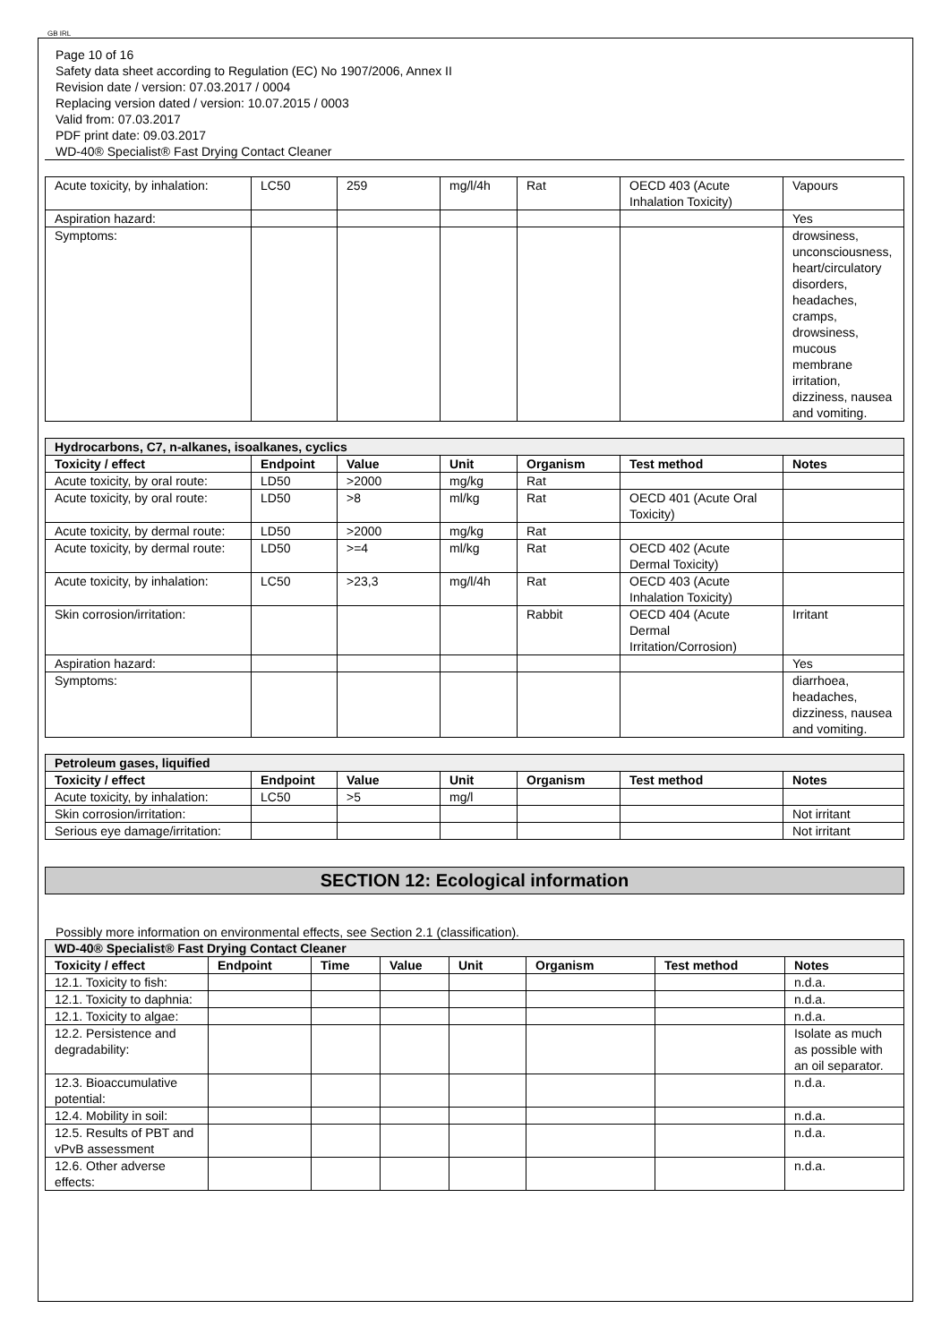GB IRL
Page 10 of 16
Safety data sheet according to Regulation (EC) No 1907/2006, Annex II
Revision date / version: 07.03.2017 / 0004
Replacing version dated / version: 10.07.2015 / 0003
Valid from: 07.03.2017
PDF print date: 09.03.2017
WD-40® Specialist® Fast Drying Contact Cleaner
| Acute toxicity, by inhalation: | LC50 | 259 | mg/l/4h | Rat | OECD 403 (Acute Inhalation Toxicity) | Vapours |
| Aspiration hazard: | | | | | | Yes |
| Symptoms: | | | | | | drowsiness, unconsciousness, heart/circulatory disorders, headaches, cramps, drowsiness, mucous membrane irritation, dizziness, nausea and vomiting. |
| Hydrocarbons, C7, n-alkanes, isoalkanes, cyclics | | | | | | |
| Toxicity / effect | Endpoint | Value | Unit | Organism | Test method | Notes |
| Acute toxicity, by oral route: | LD50 | >2000 | mg/kg | Rat | | |
| Acute toxicity, by oral route: | LD50 | >8 | ml/kg | Rat | OECD 401 (Acute Oral Toxicity) | |
| Acute toxicity, by dermal route: | LD50 | >2000 | mg/kg | Rat | | |
| Acute toxicity, by dermal route: | LD50 | >=4 | ml/kg | Rat | OECD 402 (Acute Dermal Toxicity) | |
| Acute toxicity, by inhalation: | LC50 | >23,3 | mg/l/4h | Rat | OECD 403 (Acute Inhalation Toxicity) | |
| Skin corrosion/irritation: | | | | Rabbit | OECD 404 (Acute Dermal Irritation/Corrosion) | Irritant |
| Aspiration hazard: | | | | | | Yes |
| Symptoms: | | | | | | diarrhoea, headaches, dizziness, nausea and vomiting. |
| Petroleum gases, liquified | | | | | | |
| Toxicity / effect | Endpoint | Value | Unit | Organism | Test method | Notes |
| Acute toxicity, by inhalation: | LC50 | >5 | mg/l | | | |
| Skin corrosion/irritation: | | | | | | Not irritant |
| Serious eye damage/irritation: | | | | | | Not irritant |
SECTION 12: Ecological information
Possibly more information on environmental effects, see Section 2.1 (classification).
| WD-40® Specialist® Fast Drying Contact Cleaner | | | | | | | |
| Toxicity / effect | Endpoint | Time | Value | Unit | Organism | Test method | Notes |
| 12.1. Toxicity to fish: | | | | | | | n.d.a. |
| 12.1. Toxicity to daphnia: | | | | | | | n.d.a. |
| 12.1. Toxicity to algae: | | | | | | | n.d.a. |
| 12.2. Persistence and degradability: | | | | | | | Isolate as much as possible with an oil separator. |
| 12.3. Bioaccumulative potential: | | | | | | | n.d.a. |
| 12.4. Mobility in soil: | | | | | | | n.d.a. |
| 12.5. Results of PBT and vPvB assessment | | | | | | | n.d.a. |
| 12.6. Other adverse effects: | | | | | | | n.d.a. |